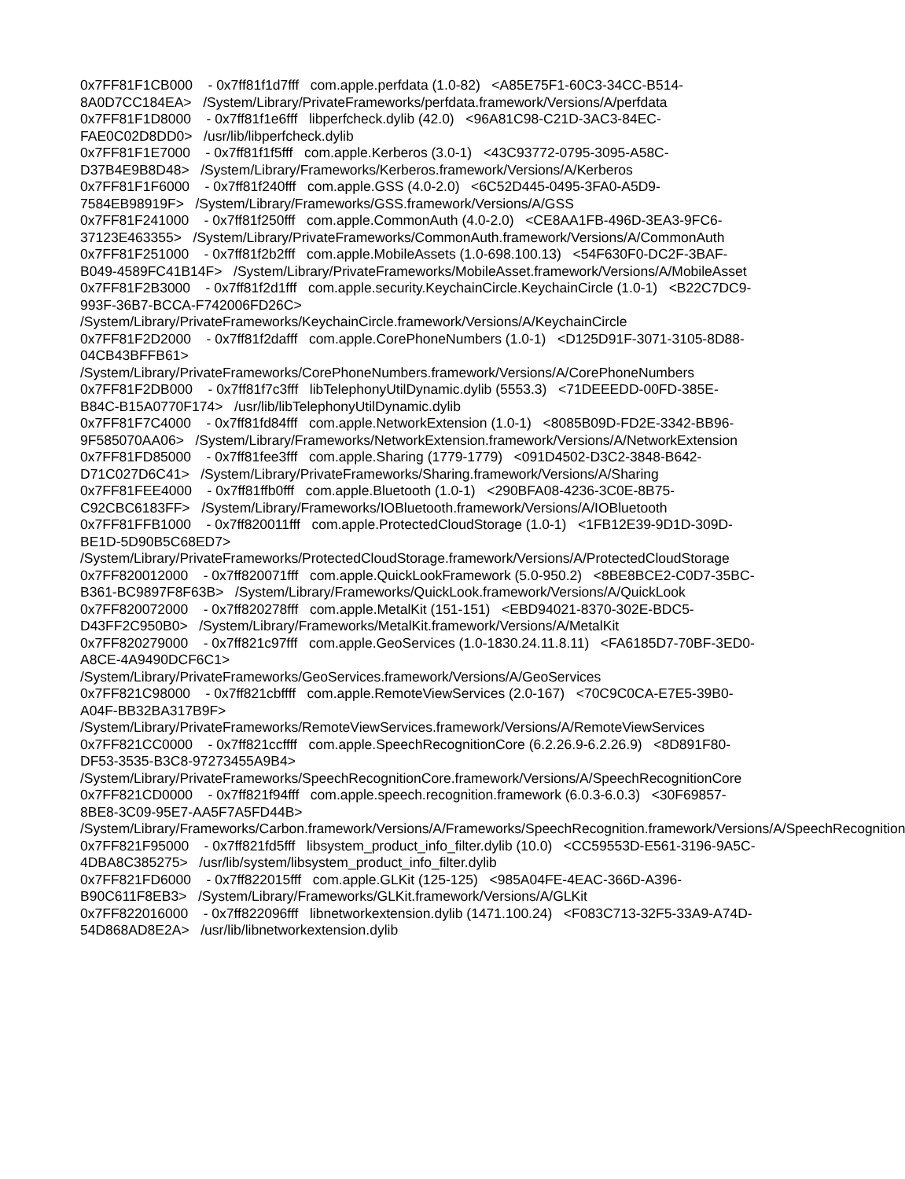0x7FF81F1CB000 - 0x7ff81f1d7fff com.apple.perfdata (1.0-82) <A85E75F1-60C3-34CC-B514-8A0D7CC184EA> /System/Library/PrivateFrameworks/perfdata.framework/Versions/A/perfdata 0x7FF81F1D8000 - 0x7ff81f1e6fff libperfcheck.dylib (42.0) <96A81C98-C21D-3AC3-84EC-FAE0C02D8DD0> /usr/lib/libperfcheck.dylib 0x7FF81F1E7000 - 0x7ff81f1f5fff com.apple.Kerberos (3.0-1) <43C93772-0795-3095-A58C-D37B4E9B8D48> /System/Library/Frameworks/Kerberos.framework/Versions/A/Kerberos 0x7FF81F1F6000 - 0x7ff81f240fff com.apple.GSS (4.0-2.0) <6C52D445-0495-3FA0-A5D9-7584EB98919F> /System/Library/Frameworks/GSS.framework/Versions/A/GSS 0x7FF81F241000 - 0x7ff81f250fff com.apple.CommonAuth (4.0-2.0) <CE8AA1FB-496D-3EA3-9FC6-37123E463355> /System/Library/PrivateFrameworks/CommonAuth.framework/Versions/A/CommonAuth 0x7FF81F251000 - 0x7ff81f2b2fff com.apple.MobileAssets (1.0-698.100.13) <54F630F0-DC2F-3BAF-B049-4589FC41B14F> /System/Library/PrivateFrameworks/MobileAsset.framework/Versions/A/MobileAsset 0x7FF81F2B3000 - 0x7ff81f2d1fff com.apple.security.KeychainCircle.KeychainCircle (1.0-1) <B22C7DC9-993F-36B7-BCCA-F742006FD26C> /System/Library/PrivateFrameworks/KeychainCircle.framework/Versions/A/KeychainCircle 0x7FF81F2D2000 - 0x7ff81f2dafff com.apple.CorePhoneNumbers (1.0-1) <D125D91F-3071-3105-8D88-04CB43BFFB61> /System/Library/PrivateFrameworks/CorePhoneNumbers.framework/Versions/A/CorePhoneNumbers 0x7FF81F2DB000 - 0x7ff81f7c3fff libTelephonyUtilDynamic.dylib (5553.3) <71DEEEDD-00FD-385E-B84C-B15A0770F174> /usr/lib/libTelephonyUtilDynamic.dylib 0x7FF81F7C4000 - 0x7ff81fd84fff com.apple.NetworkExtension (1.0-1) <8085B09D-FD2E-3342-BB96-9F585070AA06> /System/Library/Frameworks/NetworkExtension.framework/Versions/A/NetworkExtension 0x7FF81FD85000 - 0x7ff81fee3fff com.apple.Sharing (1779-1779) <091D4502-D3C2-3848-B642-D71C027D6C41> /System/Library/PrivateFrameworks/Sharing.framework/Versions/A/Sharing 0x7FF81FEE4000 - 0x7ff81ffb0fff com.apple.Bluetooth (1.0-1) <290BFA08-4236-3C0E-8B75-C92CBC6183FF> /System/Library/Frameworks/IOBluetooth.framework/Versions/A/IOBluetooth 0x7FF81FFB1000 - 0x7ff820011fff com.apple.ProtectedCloudStorage (1.0-1) <1FB12E39-9D1D-309D-BE1D-5D90B5C68ED7> /System/Library/PrivateFrameworks/ProtectedCloudStorage.framework/Versions/A/ProtectedCloudStorage 0x7FF820012000 - 0x7ff820071fff com.apple.QuickLookFramework (5.0-950.2) <8BE8BCE2-C0D7-35BC-B361-BC9897F8F63B> /System/Library/Frameworks/QuickLook.framework/Versions/A/QuickLook 0x7FF820072000 - 0x7ff820278fff com.apple.MetalKit (151-151) <EBD94021-8370-302E-BDC5-D43FF2C950B0> /System/Library/Frameworks/MetalKit.framework/Versions/A/MetalKit 0x7FF820279000 - 0x7ff821c97fff com.apple.GeoServices (1.0-1830.24.11.8.11) <FA6185D7-70BF-3ED0-A8CE-4A9490DCF6C1> /System/Library/PrivateFrameworks/GeoServices.framework/Versions/A/GeoServices 0x7FF821C98000 - 0x7ff821cbffff com.apple.RemoteViewServices (2.0-167) <70C9C0CA-E7E5-39B0-A04F-BB32BA317B9F> /System/Library/PrivateFrameworks/RemoteViewServices.framework/Versions/A/RemoteViewServices 0x7FF821CC0000 - 0x7ff821ccffff com.apple.SpeechRecognitionCore (6.2.26.9-6.2.26.9) <8D891F80-DF53-3535-B3C8-97273455A9B4> /System/Library/PrivateFrameworks/SpeechRecognitionCore.framework/Versions/A/SpeechRecognitionCore 0x7FF821CD0000 - 0x7ff821f94fff com.apple.speech.recognition.framework (6.0.3-6.0.3) <30F69857-8BE8-3C09-95E7-AA5F7A5FD44B> /System/Library/Frameworks/Carbon.framework/Versions/A/Frameworks/SpeechRecognition.framework/Versions/A/SpeechRecognition 0x7FF821F95000 - 0x7ff821fd5fff libsystem_product_info_filter.dylib (10.0) <CC59553D-E561-3196-9A5C-4DBA8C385275> /usr/lib/system/libsystem_product_info_filter.dylib 0x7FF821FD6000 - 0x7ff822015fff com.apple.GLKit (125-125) <985A04FE-4EAC-366D-A396-B90C611F8EB3> /System/Library/Frameworks/GLKit.framework/Versions/A/GLKit 0x7FF822016000 - 0x7ff822096fff libnetworkextension.dylib (1471.100.24) <F083C713-32F5-33A9-A74D-54D868AD8E2A> /usr/lib/libnetworkextension.dylib